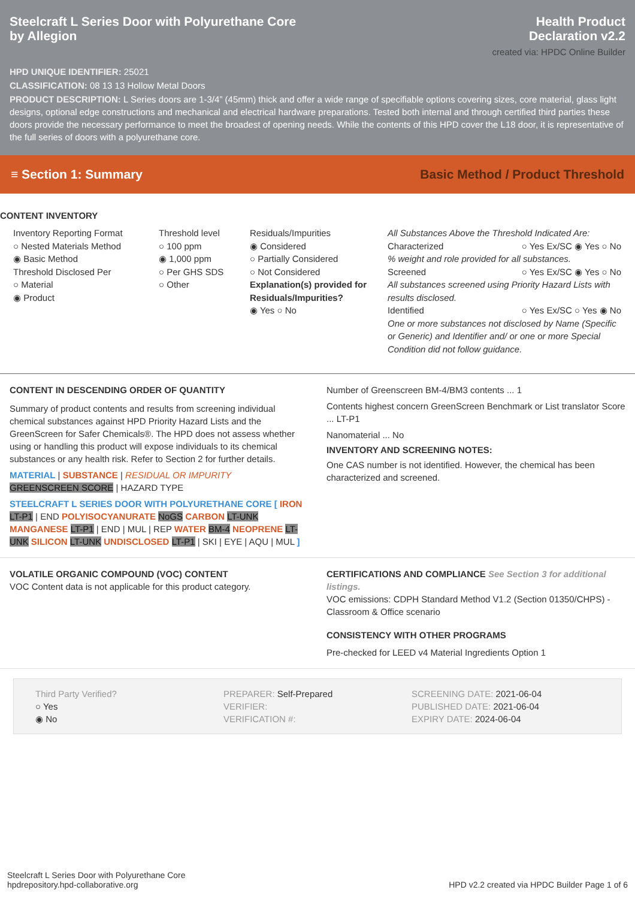Steelcraft L Series Door with Polyurethane Core
by Allegion
Health Product
Declaration v2.2
created via: HPDC Online Builder
HPD UNIQUE IDENTIFIER: 25021
CLASSIFICATION: 08 13 13 Hollow Metal Doors
PRODUCT DESCRIPTION: L Series doors are 1-3/4” (45mm) thick and offer a wide range of specifiable options covering sizes, core material, glass light designs, optional edge constructions and mechanical and electrical hardware preparations. Tested both internal and through certified third parties these doors provide the necessary performance to meet the broadest of opening needs. While the contents of this HPD cover the L18 door, it is representative of the full series of doors with a polyurethane core.
≡ Section 1: Summary Basic Method / Product Threshold
CONTENT INVENTORY
Inventory Reporting Format
○ Nested Materials Method
◉ Basic Method
Threshold Disclosed Per
○ Material
◉ Product
Threshold level
○ 100 ppm
◉ 1,000 ppm
○ Per GHS SDS
○ Other
Residuals/Impurities
◉ Considered
○ Partially Considered
○ Not Considered
Explanation(s) provided for Residuals/Impurities?
◉ Yes ○ No
All Substances Above the Threshold Indicated Are:
Characterized ○ Yes Ex/SC ◉ Yes ○ No
% weight and role provided for all substances.
Screened ○ Yes Ex/SC ◉ Yes ○ No
All substances screened using Priority Hazard Lists with results disclosed.
Identified ○ Yes Ex/SC ○ Yes ◉ No
One or more substances not disclosed by Name (Specific or Generic) and Identifier and/ or one or more Special Condition did not follow guidance.
CONTENT IN DESCENDING ORDER OF QUANTITY
Summary of product contents and results from screening individual chemical substances against HPD Priority Hazard Lists and the GreenScreen for Safer Chemicals®. The HPD does not assess whether using or handling this product will expose individuals to its chemical substances or any health risk. Refer to Section 2 for further details.
MATERIAL | SUBSTANCE | RESIDUAL OR IMPURITY
GREENSCREEN SCORE | HAZARD TYPE
STEELCRAFT L SERIES DOOR WITH POLYURETHANE CORE [ IRON LT-P1 | END POLYISOCYANURATE NoGS CARBON LT-UNK MANGANESE LT-P1 | END | MUL | REP WATER BM-4 NEOPRENE LT-UNK SILICON LT-UNK UNDISCLOSED LT-P1 | SKI | EYE | AQU | MUL ]
Number of Greenscreen BM-4/BM3 contents ... 1
Contents highest concern GreenScreen Benchmark or List translator Score ... LT-P1
Nanomaterial ... No
INVENTORY AND SCREENING NOTES:
One CAS number is not identified. However, the chemical has been characterized and screened.
VOLATILE ORGANIC COMPOUND (VOC) CONTENT
VOC Content data is not applicable for this product category.
CERTIFICATIONS AND COMPLIANCE See Section 3 for additional listings.
VOC emissions: CDPH Standard Method V1.2 (Section 01350/CHPS) - Classroom & Office scenario
CONSISTENCY WITH OTHER PROGRAMS
Pre-checked for LEED v4 Material Ingredients Option 1
Third Party Verified?
○ Yes
◉ No
PREPARER: Self-Prepared
VERIFIER:
VERIFICATION #:
SCREENING DATE: 2021-06-04
PUBLISHED DATE: 2021-06-04
EXPIRY DATE: 2024-06-04
Steelcraft L Series Door with Polyurethane Core
hpdrepository.hpd-collaborative.org
HPD v2.2 created via HPDC Builder Page 1 of 6